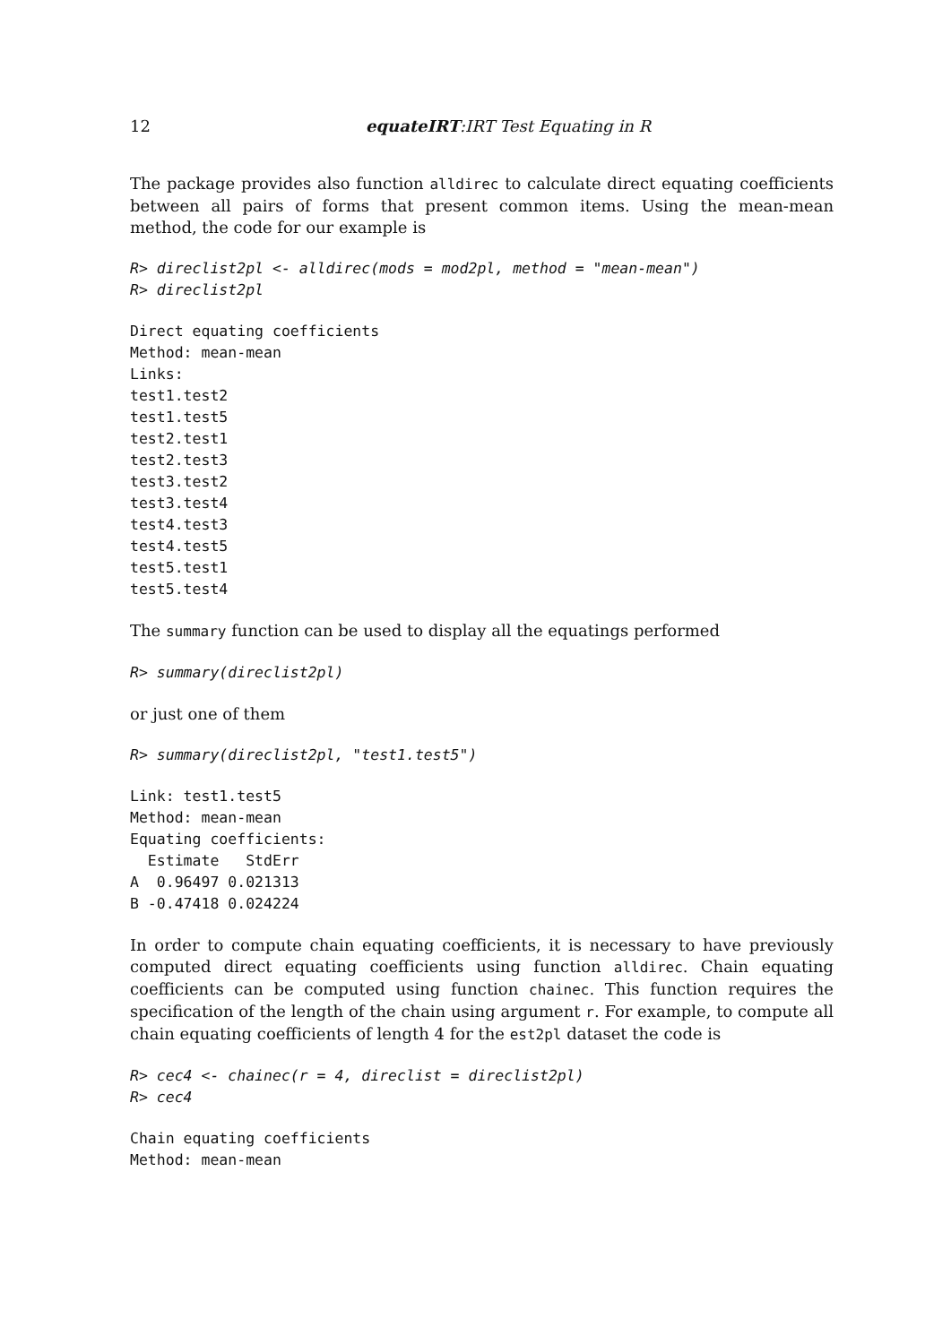12 equateIRT:IRT Test Equating in R
The package provides also function alldirec to calculate direct equating coefficients between all pairs of forms that present common items. Using the mean-mean method, the code for our example is
R> direclist2pl <- alldirec(mods = mod2pl, method = "mean-mean")
R> direclist2pl
Direct equating coefficients
Method: mean-mean
Links:
test1.test2
test1.test5
test2.test1
test2.test3
test3.test2
test3.test4
test4.test3
test4.test5
test5.test1
test5.test4
The summary function can be used to display all the equatings performed
R> summary(direclist2pl)
or just one of them
R> summary(direclist2pl, "test1.test5")
Link: test1.test5
Method: mean-mean
Equating coefficients:
  Estimate   StdErr
A  0.96497 0.021313
B -0.47418 0.024224
In order to compute chain equating coefficients, it is necessary to have previously computed direct equating coefficients using function alldirec. Chain equating coefficients can be computed using function chainec. This function requires the specification of the length of the chain using argument r. For example, to compute all chain equating coefficients of length 4 for the est2pl dataset the code is
R> cec4 <- chainec(r = 4, direclist = direclist2pl)
R> cec4
Chain equating coefficients
Method: mean-mean